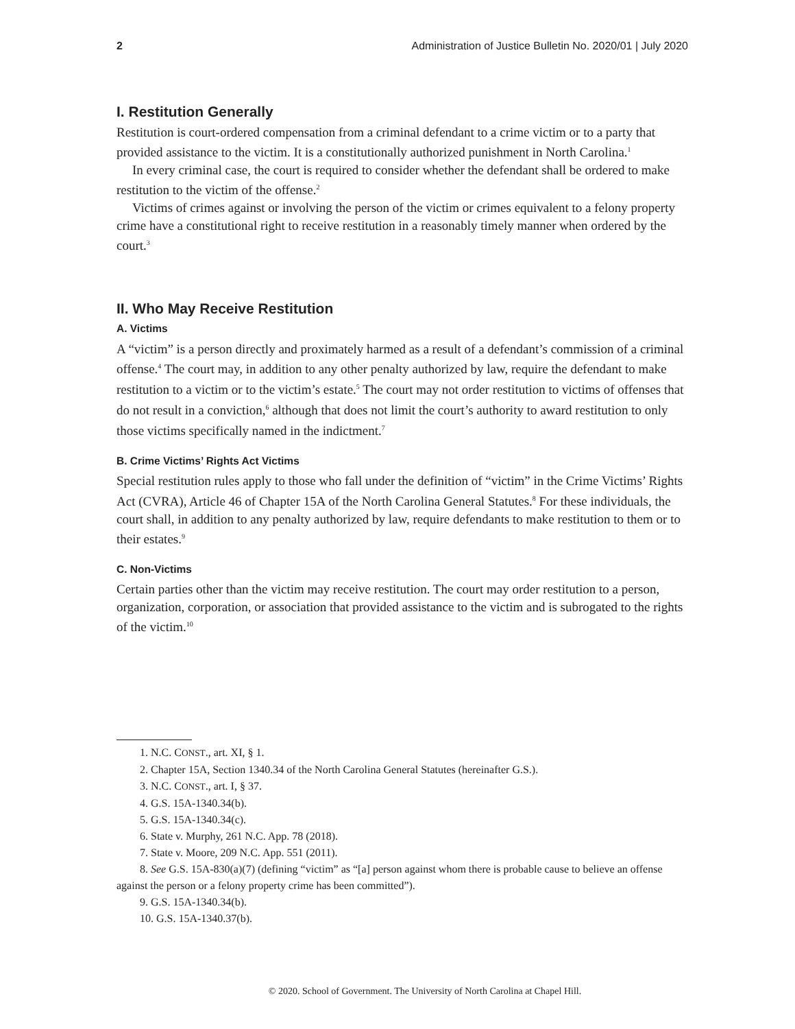2 Administration of Justice Bulletin No. 2020/01 | July 2020
I. Restitution Generally
Restitution is court-ordered compensation from a criminal defendant to a crime victim or to a party that provided assistance to the victim. It is a constitutionally authorized punishment in North Carolina.<sup>1</sup>
In every criminal case, the court is required to consider whether the defendant shall be ordered to make restitution to the victim of the offense.<sup>2</sup>
Victims of crimes against or involving the person of the victim or crimes equivalent to a felony property crime have a constitutional right to receive restitution in a reasonably timely manner when ordered by the court.<sup>3</sup>
II. Who May Receive Restitution
A. Victims
A “victim” is a person directly and proximately harmed as a result of a defendant’s commission of a criminal offense.<sup>4</sup> The court may, in addition to any other penalty authorized by law, require the defendant to make restitution to a victim or to the victim’s estate.<sup>5</sup> The court may not order restitution to victims of offenses that do not result in a conviction,<sup>6</sup> although that does not limit the court’s authority to award restitution to only those victims specifically named in the indictment.<sup>7</sup>
B. Crime Victims’ Rights Act Victims
Special restitution rules apply to those who fall under the definition of “victim” in the Crime Victims’ Rights Act (CVRA), Article 46 of Chapter 15A of the North Carolina General Statutes.<sup>8</sup> For these individuals, the court shall, in addition to any penalty authorized by law, require defendants to make restitution to them or to their estates.<sup>9</sup>
C. Non-Victims
Certain parties other than the victim may receive restitution. The court may order restitution to a person, organization, corporation, or association that provided assistance to the victim and is subrogated to the rights of the victim.<sup>10</sup>
1. N.C. CONST., art. XI, § 1.
2. Chapter 15A, Section 1340.34 of the North Carolina General Statutes (hereinafter G.S.).
3. N.C. CONST., art. I, § 37.
4. G.S. 15A-1340.34(b).
5. G.S. 15A-1340.34(c).
6. State v. Murphy, 261 N.C. App. 78 (2018).
7. State v. Moore, 209 N.C. App. 551 (2011).
8. See G.S. 15A-830(a)(7) (defining “victim” as “[a] person against whom there is probable cause to believe an offense against the person or a felony property crime has been committed”).
9. G.S. 15A-1340.34(b).
10. G.S. 15A-1340.37(b).
© 2020. School of Government. The University of North Carolina at Chapel Hill.